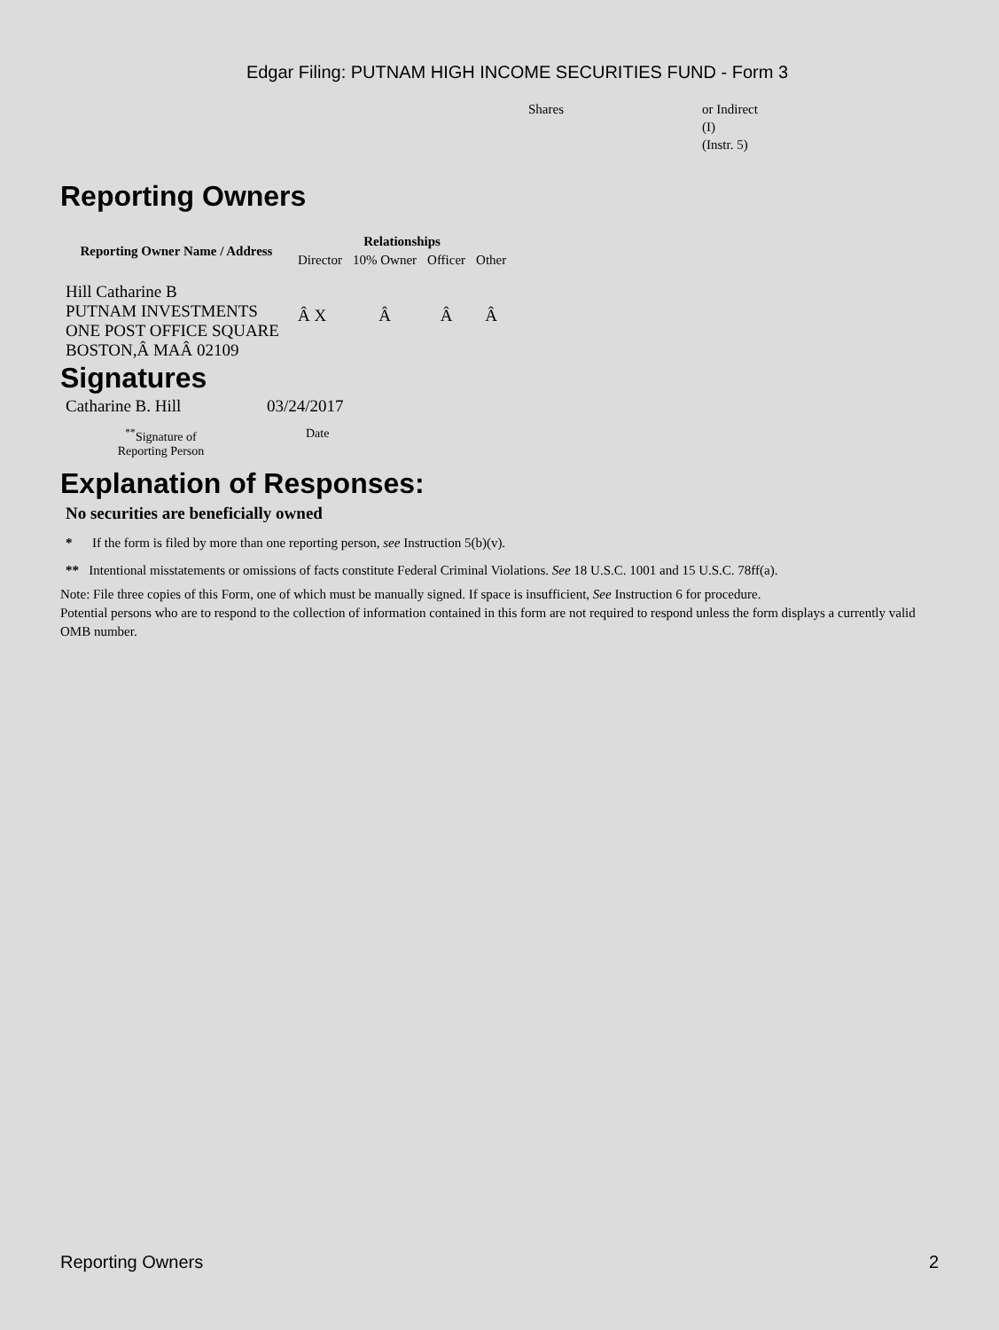Edgar Filing: PUTNAM HIGH INCOME SECURITIES FUND - Form 3
Shares or Indirect
(I)
(Instr. 5)
Reporting Owners
| Reporting Owner Name / Address | Relationships | | | |
| --- | --- | --- | --- | --- |
| | Director | 10% Owner | Officer | Other |
| Hill Catharine B PUTNAM INVESTMENTS ONE POST OFFICE SQUARE BOSTON,Â MAÂ 02109 | Â X | Â | Â | Â |
Signatures
| Catharine B. Hill | 03/24/2017 |
| <sup>**</sup> Signature of Reporting Person | Date |
Explanation of Responses:
No securities are beneficially owned
* If the form is filed by more than one reporting person, see Instruction 5(b)(v).
** Intentional misstatements or omissions of facts constitute Federal Criminal Violations. See 18 U.S.C. 1001 and 15 U.S.C. 78ff(a).
Note: File three copies of this Form, one of which must be manually signed. If space is insufficient, See Instruction 6 for procedure.
Potential persons who are to respond to the collection of information contained in this form are not required to respond unless the form displays a currently valid OMB number.
Reporting Owners 2